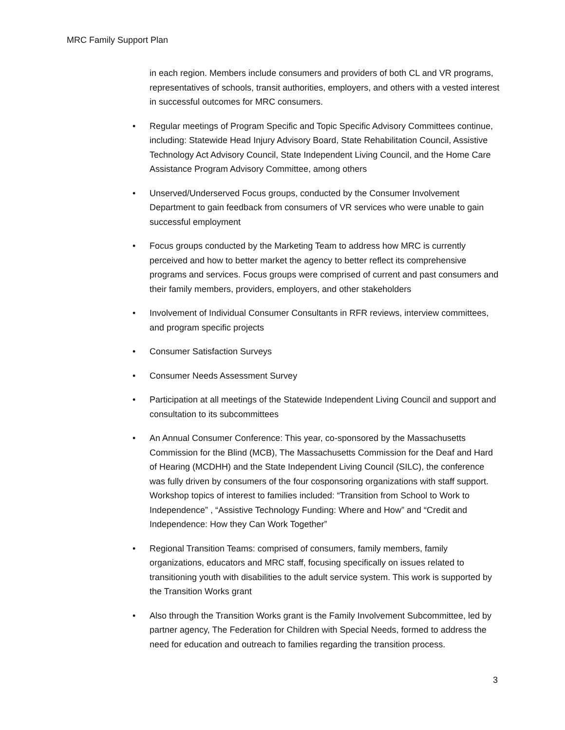MRC Family Support Plan
in each region. Members include consumers and providers of both CL and VR programs, representatives of schools, transit authorities, employers, and others with a vested interest in successful outcomes for MRC consumers.
• Regular meetings of Program Specific and Topic Specific Advisory Committees continue, including: Statewide Head Injury Advisory Board, State Rehabilitation Council, Assistive Technology Act Advisory Council, State Independent Living Council, and the Home Care Assistance Program Advisory Committee, among others
• Unserved/Underserved Focus groups, conducted by the Consumer Involvement Department to gain feedback from consumers of VR services who were unable to gain successful employment
• Focus groups conducted by the Marketing Team to address how MRC is currently perceived and how to better market the agency to better reflect its comprehensive programs and services. Focus groups were comprised of current and past consumers and their family members, providers, employers, and other stakeholders
• Involvement of Individual Consumer Consultants in RFR reviews, interview committees, and program specific projects
• Consumer Satisfaction Surveys
• Consumer Needs Assessment Survey
• Participation at all meetings of the Statewide Independent Living Council and support and consultation to its subcommittees
• An Annual Consumer Conference: This year, co-sponsored by the Massachusetts Commission for the Blind (MCB), The Massachusetts Commission for the Deaf and Hard of Hearing (MCDHH) and the State Independent Living Council (SILC), the conference was fully driven by consumers of the four cosponsoring organizations with staff support. Workshop topics of interest to families included: “Transition from School to Work to Independence” , “Assistive Technology Funding: Where and How” and “Credit and Independence: How they Can Work Together”
• Regional Transition Teams: comprised of consumers, family members, family organizations, educators and MRC staff, focusing specifically on issues related to transitioning youth with disabilities to the adult service system. This work is supported by the Transition Works grant
• Also through the Transition Works grant is the Family Involvement Subcommittee, led by partner agency, The Federation for Children with Special Needs, formed to address the need for education and outreach to families regarding the transition process.
3